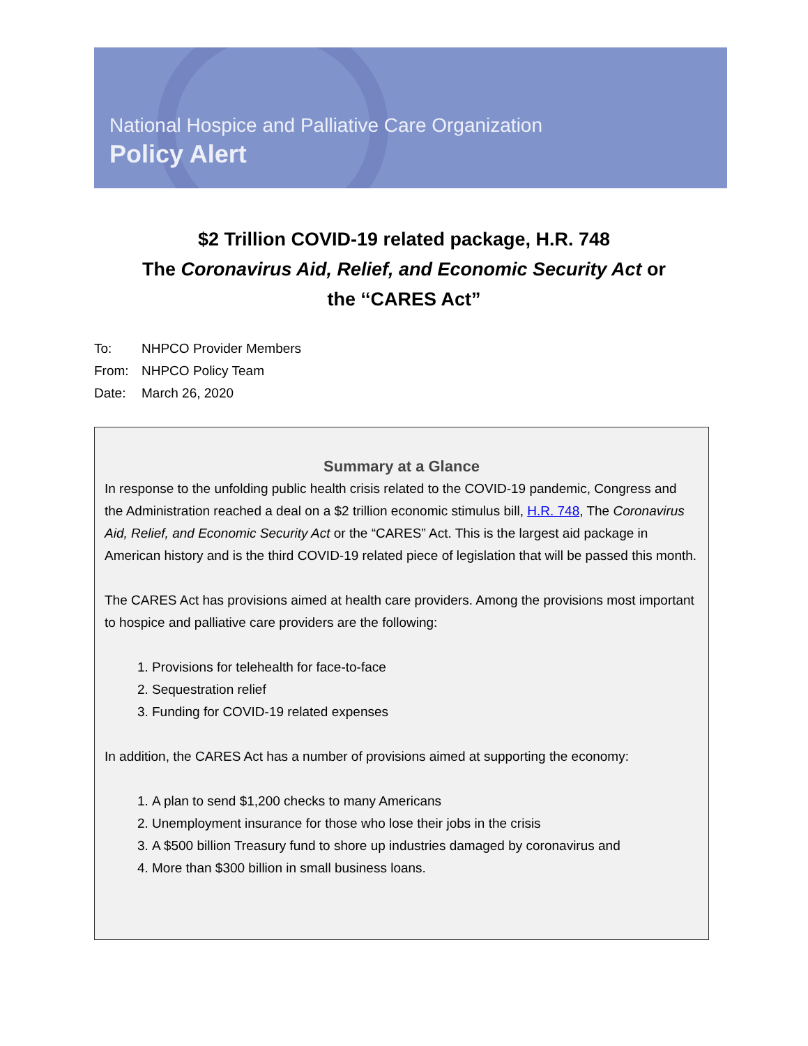National Hospice and Palliative Care Organization
Policy Alert
$2 Trillion COVID-19 related package, H.R. 748
The Coronavirus Aid, Relief, and Economic Security Act or
the ‘‘CARES Act”
To: NHPCO Provider Members
From: NHPCO Policy Team
Date: March 26, 2020
Summary at a Glance
In response to the unfolding public health crisis related to the COVID-19 pandemic, Congress and the Administration reached a deal on a $2 trillion economic stimulus bill, H.R. 748, The Coronavirus Aid, Relief, and Economic Security Act or the “CARES” Act. This is the largest aid package in American history and is the third COVID-19 related piece of legislation that will be passed this month.
The CARES Act has provisions aimed at health care providers. Among the provisions most important to hospice and palliative care providers are the following:
1. Provisions for telehealth for face-to-face
2. Sequestration relief
3. Funding for COVID-19 related expenses
In addition, the CARES Act has a number of provisions aimed at supporting the economy:
1. A plan to send $1,200 checks to many Americans
2. Unemployment insurance for those who lose their jobs in the crisis
3. A $500 billion Treasury fund to shore up industries damaged by coronavirus and
4. More than $300 billion in small business loans.